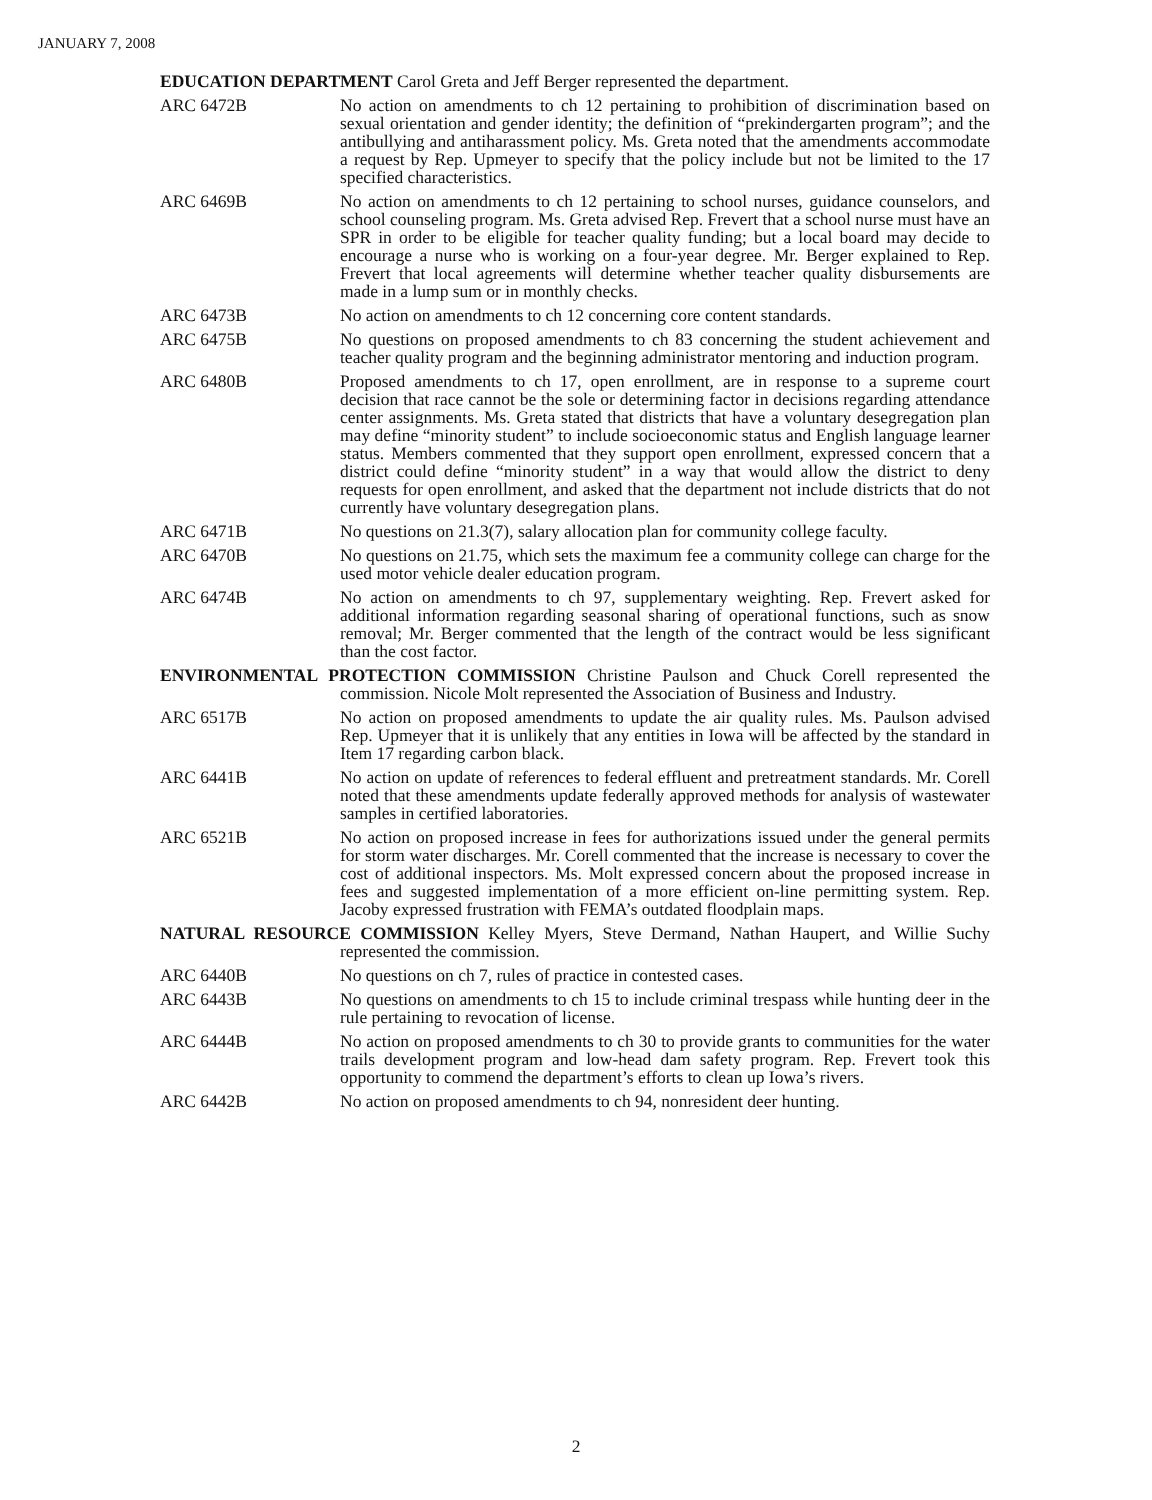JANUARY 7, 2008
EDUCATION DEPARTMENT Carol Greta and Jeff Berger represented the department.
ARC 6472B No action on amendments to ch 12 pertaining to prohibition of discrimination based on sexual orientation and gender identity; the definition of “prekindergarten program”; and the antibullying and antiharassment policy. Ms. Greta noted that the amendments accommodate a request by Rep. Upmeyer to specify that the policy include but not be limited to the 17 specified characteristics.
ARC 6469B No action on amendments to ch 12 pertaining to school nurses, guidance counselors, and school counseling program. Ms. Greta advised Rep. Frevert that a school nurse must have an SPR in order to be eligible for teacher quality funding; but a local board may decide to encourage a nurse who is working on a four-year degree. Mr. Berger explained to Rep. Frevert that local agreements will determine whether teacher quality disbursements are made in a lump sum or in monthly checks.
ARC 6473B No action on amendments to ch 12 concerning core content standards.
ARC 6475B No questions on proposed amendments to ch 83 concerning the student achievement and teacher quality program and the beginning administrator mentoring and induction program.
ARC 6480B Proposed amendments to ch 17, open enrollment, are in response to a supreme court decision that race cannot be the sole or determining factor in decisions regarding attendance center assignments. Ms. Greta stated that districts that have a voluntary desegregation plan may define “minority student” to include socioeconomic status and English language learner status. Members commented that they support open enrollment, expressed concern that a district could define “minority student” in a way that would allow the district to deny requests for open enrollment, and asked that the department not include districts that do not currently have voluntary desegregation plans.
ARC 6471B No questions on 21.3(7), salary allocation plan for community college faculty.
ARC 6470B No questions on 21.75, which sets the maximum fee a community college can charge for the used motor vehicle dealer education program.
ARC 6474B No action on amendments to ch 97, supplementary weighting. Rep. Frevert asked for additional information regarding seasonal sharing of operational functions, such as snow removal; Mr. Berger commented that the length of the contract would be less significant than the cost factor.
ENVIRONMENTAL PROTECTION COMMISSION Christine Paulson and Chuck Corell represented the commission. Nicole Molt represented the Association of Business and Industry.
ARC 6517B No action on proposed amendments to update the air quality rules. Ms. Paulson advised Rep. Upmeyer that it is unlikely that any entities in Iowa will be affected by the standard in Item 17 regarding carbon black.
ARC 6441B No action on update of references to federal effluent and pretreatment standards. Mr. Corell noted that these amendments update federally approved methods for analysis of wastewater samples in certified laboratories.
ARC 6521B No action on proposed increase in fees for authorizations issued under the general permits for storm water discharges. Mr. Corell commented that the increase is necessary to cover the cost of additional inspectors. Ms. Molt expressed concern about the proposed increase in fees and suggested implementation of a more efficient on-line permitting system. Rep. Jacoby expressed frustration with FEMA’s outdated floodplain maps.
NATURAL RESOURCE COMMISSION Kelley Myers, Steve Dermand, Nathan Haupert, and Willie Suchy represented the commission.
ARC 6440B No questions on ch 7, rules of practice in contested cases.
ARC 6443B No questions on amendments to ch 15 to include criminal trespass while hunting deer in the rule pertaining to revocation of license.
ARC 6444B No action on proposed amendments to ch 30 to provide grants to communities for the water trails development program and low-head dam safety program. Rep. Frevert took this opportunity to commend the department’s efforts to clean up Iowa’s rivers.
ARC 6442B No action on proposed amendments to ch 94, nonresident deer hunting.
2